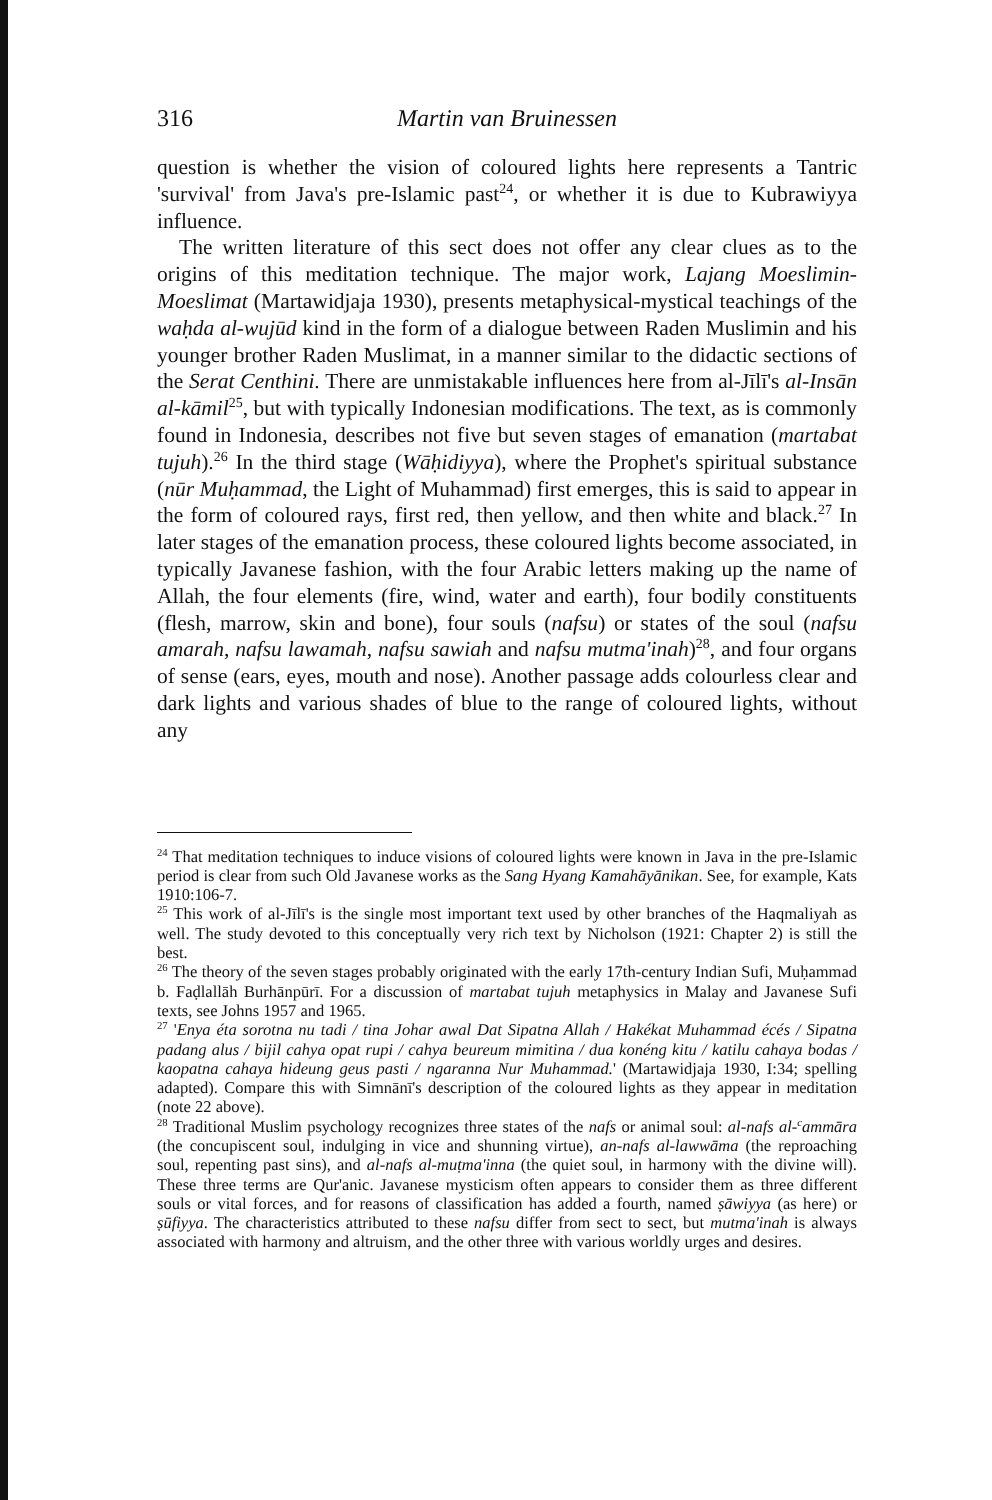316 Martin van Bruinessen
question is whether the vision of coloured lights here represents a Tantric 'survival' from Java's pre-Islamic past<sup>24</sup>, or whether it is due to Kubrawiyya influence.
The written literature of this sect does not offer any clear clues as to the origins of this meditation technique. The major work, Lajang Moeslimin-Moeslimat (Martawidjaja 1930), presents metaphysical-mystical teachings of the waḥda al-wujūd kind in the form of a dialogue between Raden Muslimin and his younger brother Raden Muslimat, in a manner similar to the didactic sections of the Serat Centhini. There are unmistakable influences here from al-Jīlī's al-Insān al-kāmil<sup>25</sup>, but with typically Indonesian modifications. The text, as is commonly found in Indonesia, describes not five but seven stages of emanation (martabat tujuh).<sup>26</sup> In the third stage (Wāḥidiyya), where the Prophet's spiritual substance (nūr Muḥammad, the Light of Muhammad) first emerges, this is said to appear in the form of coloured rays, first red, then yellow, and then white and black.<sup>27</sup> In later stages of the emanation process, these coloured lights become associated, in typically Javanese fashion, with the four Arabic letters making up the name of Allah, the four elements (fire, wind, water and earth), four bodily constituents (flesh, marrow, skin and bone), four souls (nafsu) or states of the soul (nafsu amarah, nafsu lawamah, nafsu sawiah and nafsu mutma'inah)<sup>28</sup>, and four organs of sense (ears, eyes, mouth and nose). Another passage adds colourless clear and dark lights and various shades of blue to the range of coloured lights, without any
<sup>24</sup> That meditation techniques to induce visions of coloured lights were known in Java in the pre-Islamic period is clear from such Old Javanese works as the Sang Hyang Kamahāyānikan. See, for example, Kats 1910:106-7.
<sup>25</sup> This work of al-Jīlī's is the single most important text used by other branches of the Haqmaliyah as well. The study devoted to this conceptually very rich text by Nicholson (1921: Chapter 2) is still the best.
<sup>26</sup> The theory of the seven stages probably originated with the early 17th-century Indian Sufi, Muḥammad b. Faḍlallāh Burhānpūrī. For a discussion of martabat tujuh metaphysics in Malay and Javanese Sufi texts, see Johns 1957 and 1965.
<sup>27</sup> 'Enya éta sorotna nu tadi / tina Johar awal Dat Sipatna Allah / Hakékat Muhammad écés / Sipatna padang alus / bijil cahya opat rupi / cahya beureum mimitina / dua konéng kitu / katilu cahaya bodas / kaopatna cahaya hideung geus pasti / ngaranna Nur Muhammad.' (Martawidjaja 1930, I:34; spelling adapted). Compare this with Simnānī's description of the coloured lights as they appear in meditation (note 22 above).
<sup>28</sup> Traditional Muslim psychology recognizes three states of the nafs or animal soul: al-nafs al-<sup>c</sup>ammāra (the concupiscent soul, indulging in vice and shunning virtue), an-nafs al-lawwāma (the reproaching soul, repenting past sins), and al-nafs al-muṭma'inna (the quiet soul, in harmony with the divine will). These three terms are Qur'anic. Javanese mysticism often appears to consider them as three different souls or vital forces, and for reasons of classification has added a fourth, named ṣāwiyya (as here) or ṣūfiyya. The characteristics attributed to these nafsu differ from sect to sect, but mutma'inah is always associated with harmony and altruism, and the other three with various worldly urges and desires.